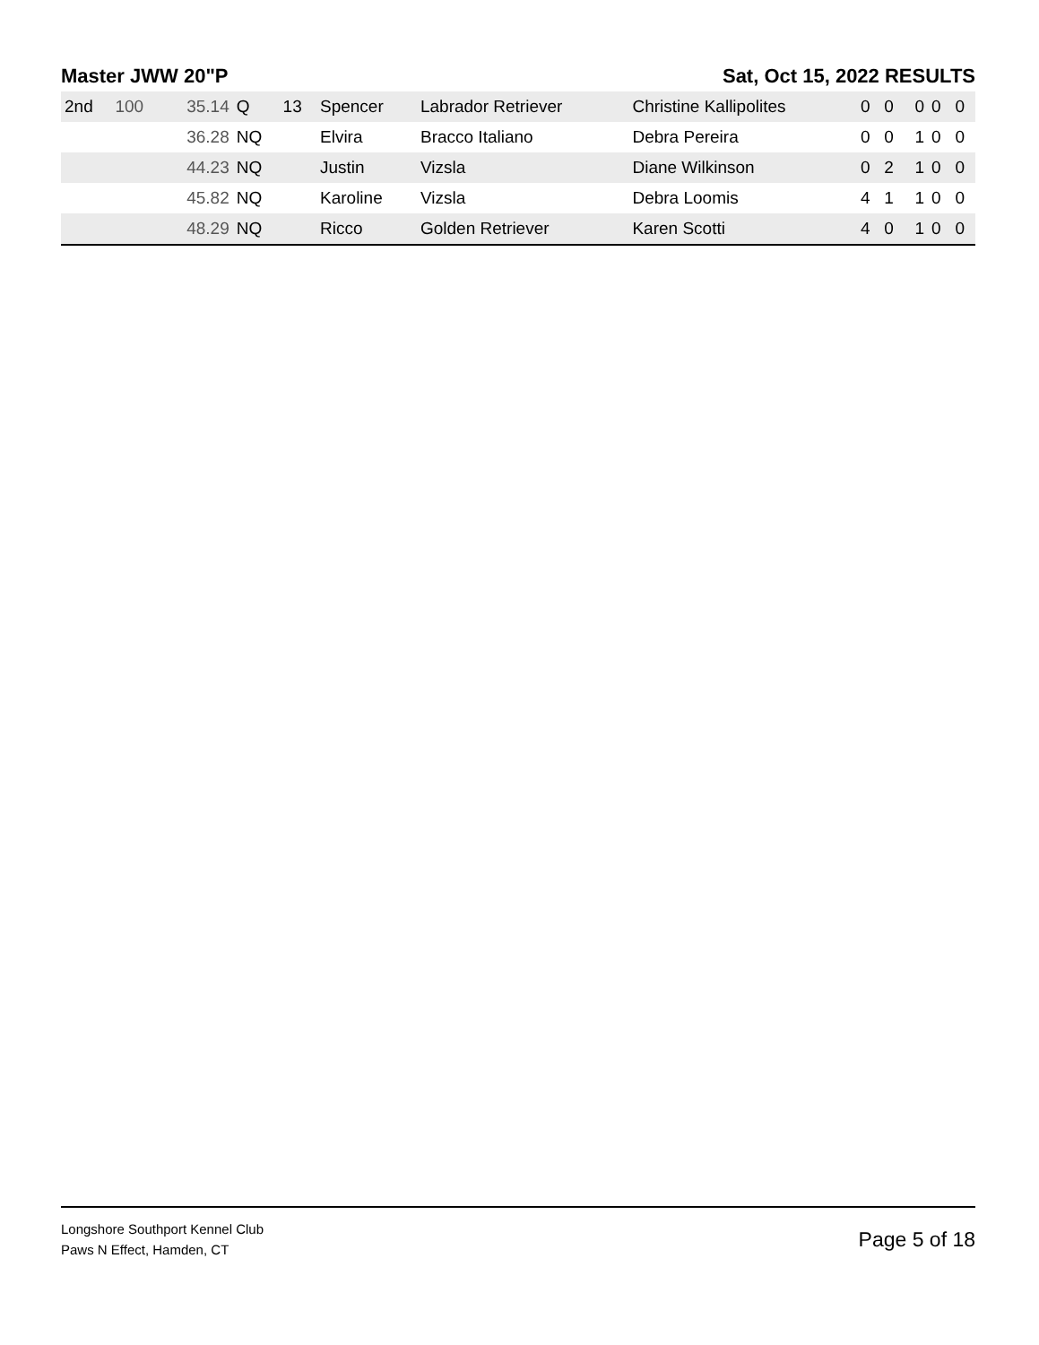Master JWW 20"P Sat, Oct 15, 2022 RESULTS
| 2nd | 100 | 35.14 | Q | 13 | Spencer | Labrador Retriever | Christine Kallipolites | 0 | 0 | 0 | 0 | 0 |
| | | 36.28 | NQ | | Elvira | Bracco Italiano | Debra Pereira | 0 | 0 | 1 | 0 | 0 |
| | | 44.23 | NQ | | Justin | Vizsla | Diane Wilkinson | 0 | 2 | 1 | 0 | 0 |
| | | 45.82 | NQ | | Karoline | Vizsla | Debra Loomis | 4 | 1 | 1 | 0 | 0 |
| | | 48.29 | NQ | | Ricco | Golden Retriever | Karen Scotti | 4 | 0 | 1 | 0 | 0 |
Longshore Southport Kennel Club
Paws N Effect, Hamden, CT
Page 5 of 18